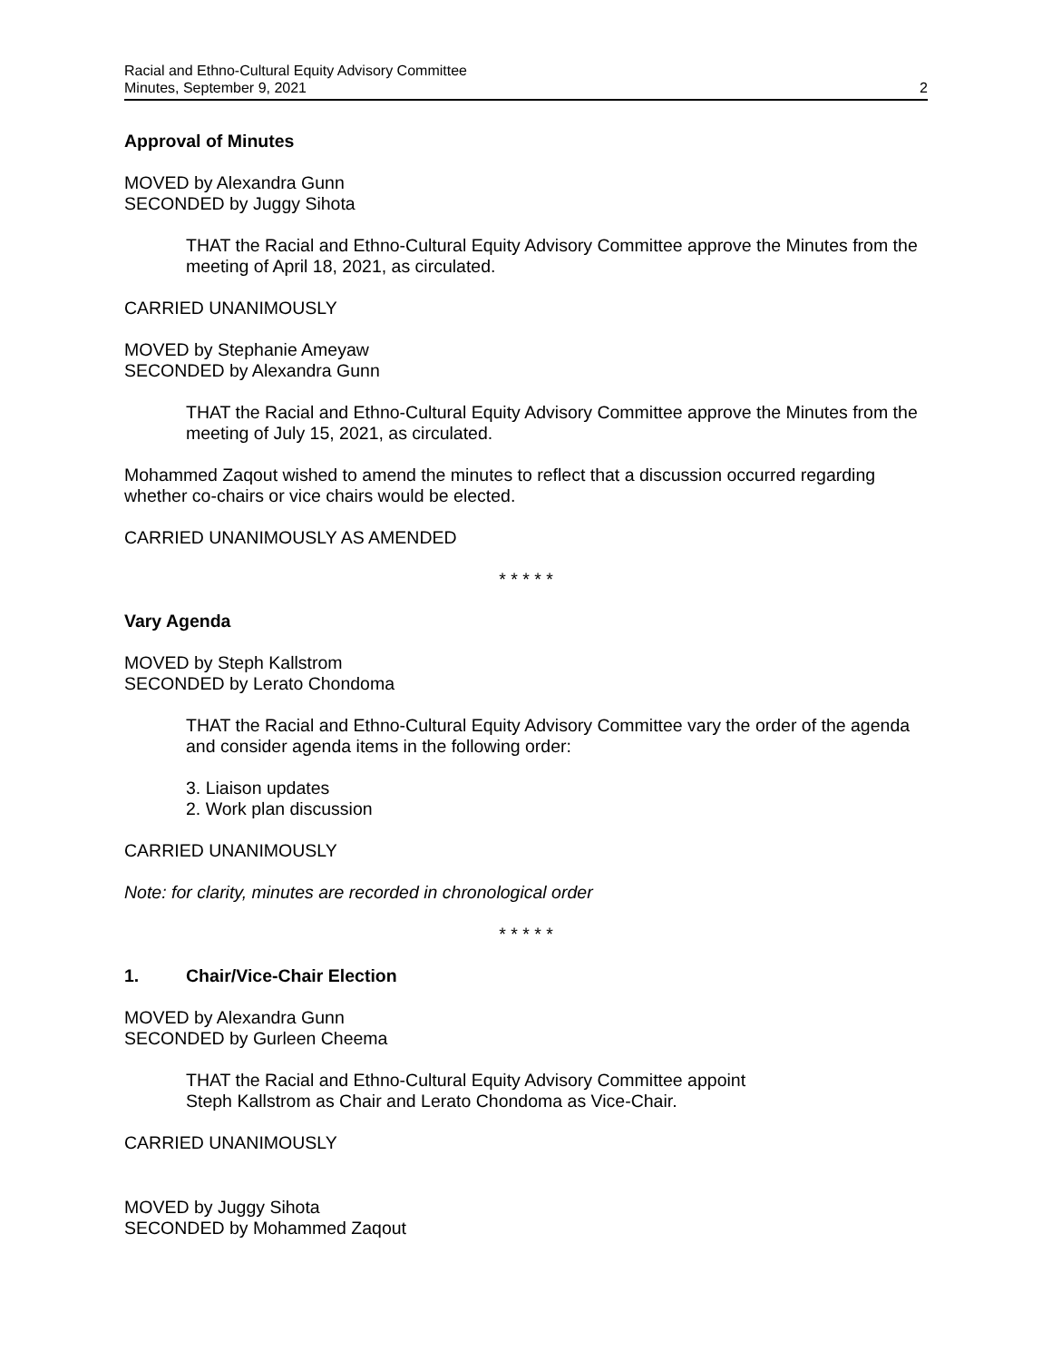Racial and Ethno-Cultural Equity Advisory Committee
Minutes, September 9, 2021
2
Approval of Minutes
MOVED by Alexandra Gunn
SECONDED by Juggy Sihota
THAT the Racial and Ethno-Cultural Equity Advisory Committee approve the Minutes from the meeting of April 18, 2021, as circulated.
CARRIED UNANIMOUSLY
MOVED by Stephanie Ameyaw
SECONDED by Alexandra Gunn
THAT the Racial and Ethno-Cultural Equity Advisory Committee approve the Minutes from the meeting of July 15, 2021, as circulated.
Mohammed Zaqout wished to amend the minutes to reflect that a discussion occurred regarding whether co-chairs or vice chairs would be elected.
CARRIED UNANIMOUSLY AS AMENDED
* * * * *
Vary Agenda
MOVED by Steph Kallstrom
SECONDED by Lerato Chondoma
THAT the Racial and Ethno-Cultural Equity Advisory Committee vary the order of the agenda and consider agenda items in the following order:
3. Liaison updates
2. Work plan discussion
CARRIED UNANIMOUSLY
Note: for clarity, minutes are recorded in chronological order
* * * * *
1. Chair/Vice-Chair Election
MOVED by Alexandra Gunn
SECONDED by Gurleen Cheema
THAT the Racial and Ethno-Cultural Equity Advisory Committee appoint
Steph Kallstrom as Chair and Lerato Chondoma as Vice-Chair.
CARRIED UNANIMOUSLY
MOVED by Juggy Sihota
SECONDED by Mohammed Zaqout